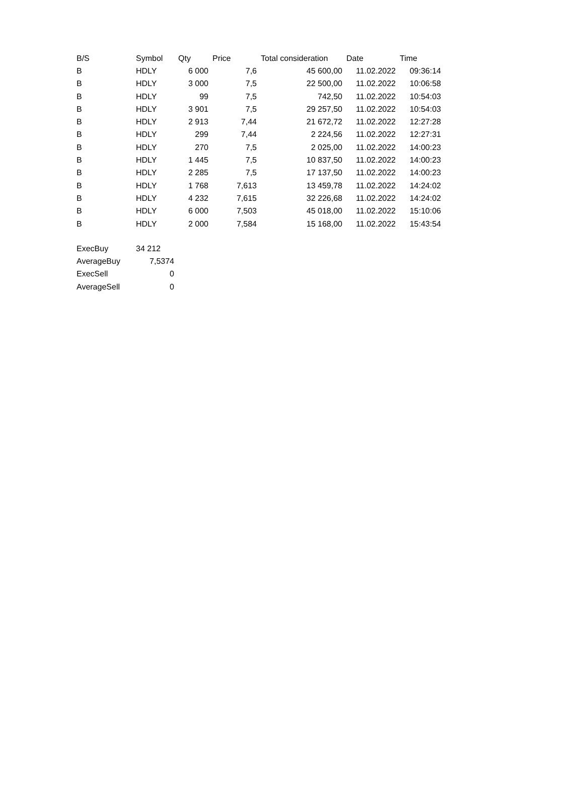| B/S | Symbol | Qty | Price | Total consideration | Date | Time |
| --- | --- | --- | --- | --- | --- | --- |
| B | HDLY | 6 000 | 7,6 | 45 600,00 | 11.02.2022 | 09:36:14 |
| B | HDLY | 3 000 | 7,5 | 22 500,00 | 11.02.2022 | 10:06:58 |
| B | HDLY | 99 | 7,5 | 742,50 | 11.02.2022 | 10:54:03 |
| B | HDLY | 3 901 | 7,5 | 29 257,50 | 11.02.2022 | 10:54:03 |
| B | HDLY | 2 913 | 7,44 | 21 672,72 | 11.02.2022 | 12:27:28 |
| B | HDLY | 299 | 7,44 | 2 224,56 | 11.02.2022 | 12:27:31 |
| B | HDLY | 270 | 7,5 | 2 025,00 | 11.02.2022 | 14:00:23 |
| B | HDLY | 1 445 | 7,5 | 10 837,50 | 11.02.2022 | 14:00:23 |
| B | HDLY | 2 285 | 7,5 | 17 137,50 | 11.02.2022 | 14:00:23 |
| B | HDLY | 1 768 | 7,613 | 13 459,78 | 11.02.2022 | 14:24:02 |
| B | HDLY | 4 232 | 7,615 | 32 226,68 | 11.02.2022 | 14:24:02 |
| B | HDLY | 6 000 | 7,503 | 45 018,00 | 11.02.2022 | 15:10:06 |
| B | HDLY | 2 000 | 7,584 | 15 168,00 | 11.02.2022 | 15:43:54 |
| ExecBuy | 34 212 |
| AverageBuy | 7,5374 |
| ExecSell | 0 |
| AverageSell | 0 |